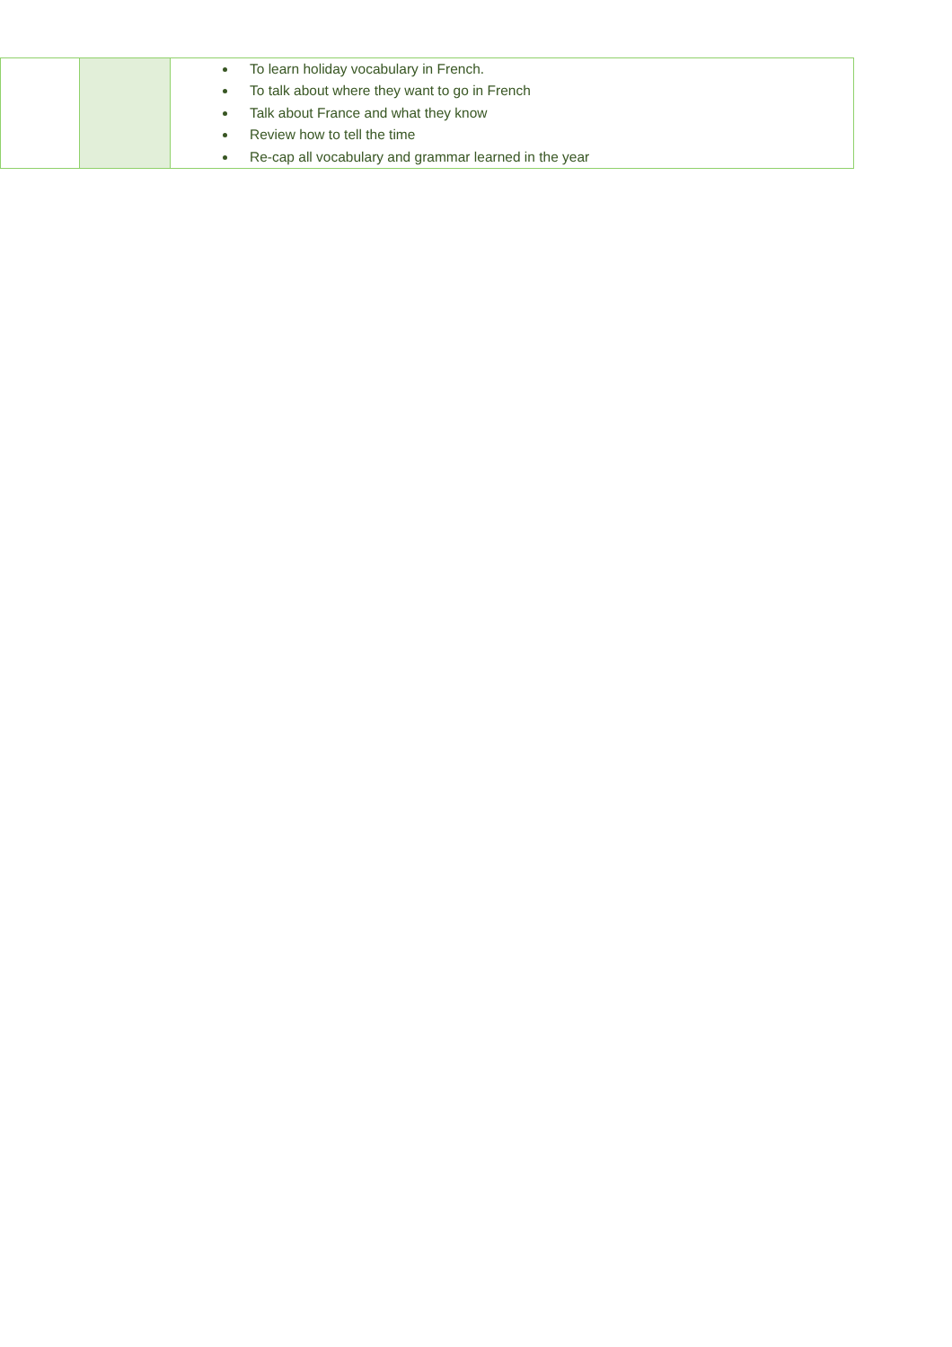| | | To learn holiday vocabulary in French. To talk about where they want to go in French Talk about France and what they know Review how to tell the time Re-cap all vocabulary and grammar learned in the year |